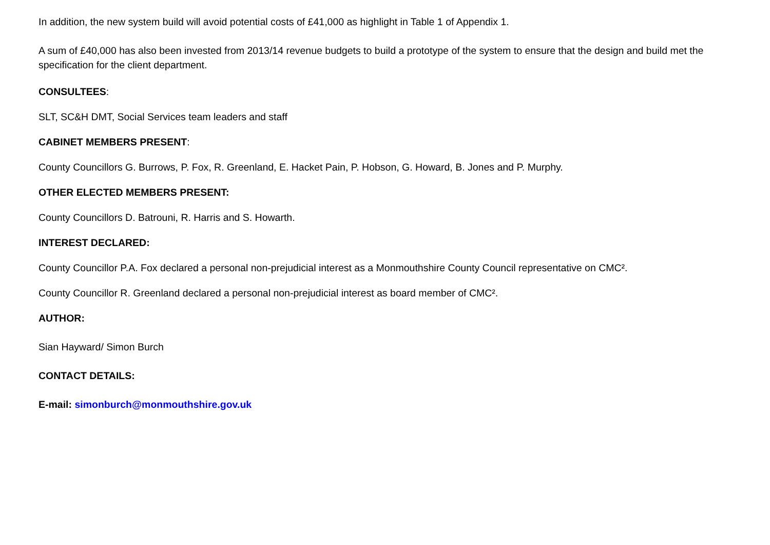In addition, the new system build will avoid potential costs of £41,000 as highlight in Table 1 of Appendix 1.
A sum of £40,000 has also been invested from 2013/14 revenue budgets to build a prototype of the system to ensure that the design and build met the specification for the client department.
CONSULTEES:
SLT, SC&H DMT, Social Services team leaders and staff
CABINET MEMBERS PRESENT:
County Councillors G. Burrows, P. Fox, R. Greenland, E. Hacket Pain, P. Hobson, G. Howard, B. Jones and P. Murphy.
OTHER ELECTED MEMBERS PRESENT:
County Councillors D. Batrouni, R. Harris and S. Howarth.
INTEREST DECLARED:
County Councillor P.A. Fox declared a personal non-prejudicial interest as a Monmouthshire County Council representative on CMC².
County Councillor R. Greenland declared a personal non-prejudicial interest as board member of CMC².
AUTHOR:
Sian Hayward/ Simon Burch
CONTACT DETAILS:
E-mail: simonburch@monmouthshire.gov.uk